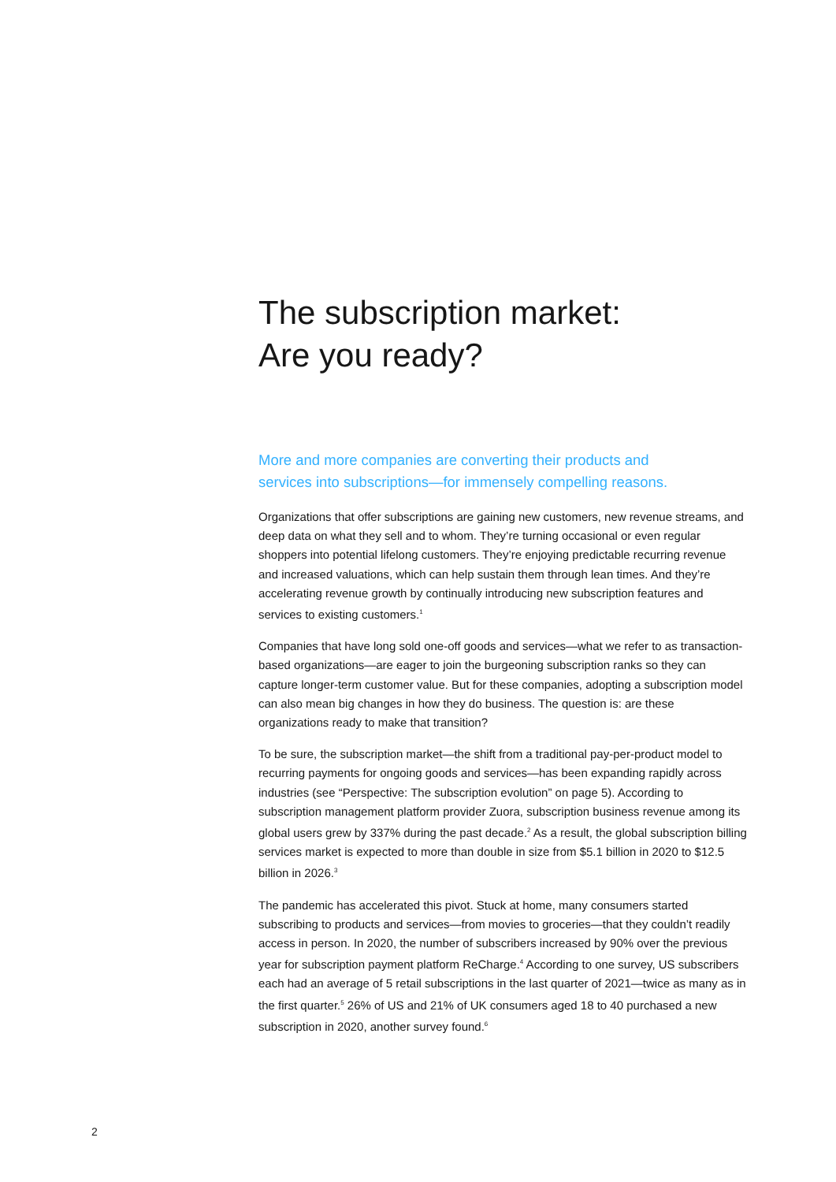The subscription market:
Are you ready?
More and more companies are converting their products and services into subscriptions—for immensely compelling reasons.
Organizations that offer subscriptions are gaining new customers, new revenue streams, and deep data on what they sell and to whom. They’re turning occasional or even regular shoppers into potential lifelong customers. They’re enjoying predictable recurring revenue and increased valuations, which can help sustain them through lean times. And they’re accelerating revenue growth by continually introducing new subscription features and services to existing customers.<sup>1</sup>
Companies that have long sold one-off goods and services—what we refer to as transaction-based organizations—are eager to join the burgeoning subscription ranks so they can capture longer-term customer value. But for these companies, adopting a subscription model can also mean big changes in how they do business. The question is: are these organizations ready to make that transition?
To be sure, the subscription market—the shift from a traditional pay-per-product model to recurring payments for ongoing goods and services—has been expanding rapidly across industries (see “Perspective: The subscription evolution” on page 5). According to subscription management platform provider Zuora, subscription business revenue among its global users grew by 337% during the past decade.<sup>2</sup> As a result, the global subscription billing services market is expected to more than double in size from $5.1 billion in 2020 to $12.5 billion in 2026.<sup>3</sup>
The pandemic has accelerated this pivot. Stuck at home, many consumers started subscribing to products and services—from movies to groceries—that they couldn’t readily access in person. In 2020, the number of subscribers increased by 90% over the previous year for subscription payment platform ReCharge.<sup>4</sup> According to one survey, US subscribers each had an average of 5 retail subscriptions in the last quarter of 2021—twice as many as in the first quarter.<sup>5</sup> 26% of US and 21% of UK consumers aged 18 to 40 purchased a new subscription in 2020, another survey found.<sup>6</sup>
2